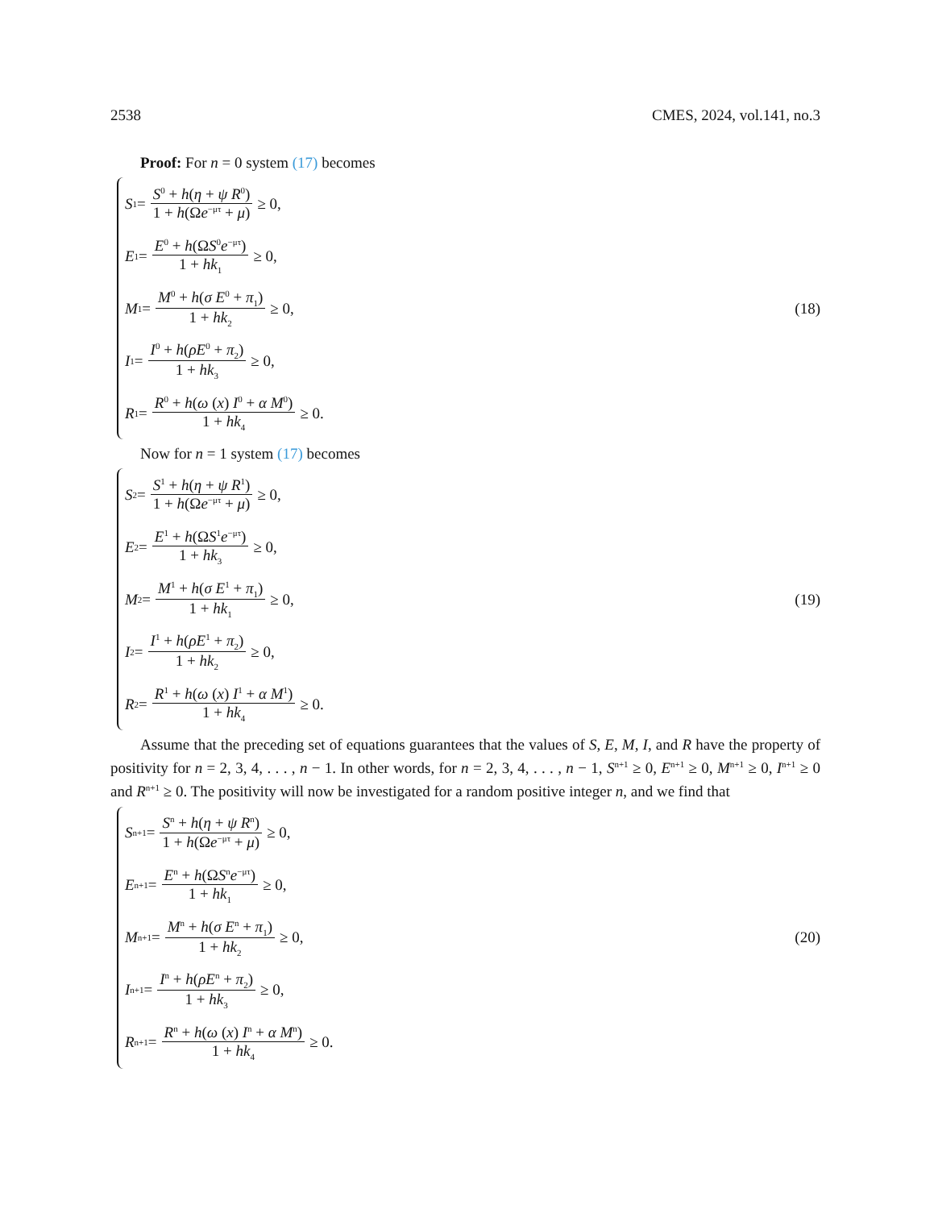2538 CMES, 2024, vol.141, no.3
Proof: For n = 0 system (17) becomes
S<sup>1</sup> = S<sup>0</sup> + h(η + ψ R<sup>0</sup>) 1 + h(Ωe<sup>−μτ</sup> + μ) ≥ 0,
E<sup>1</sup> = E<sup>0</sup> + h(ΩS<sup>0</sup>e<sup>−μτ</sup>) 1 + hk<sub>1</sub> ≥ 0,
M<sup>1</sup> = M<sup>0</sup> + h(σ E<sup>0</sup> + π<sub>1</sub>) 1 + hk<sub>2</sub> ≥ 0,
I<sup>1</sup> = I<sup>0</sup> + h(ρE<sup>0</sup> + π<sub>2</sub>) 1 + hk<sub>3</sub> ≥ 0,
R<sup>1</sup> = R<sup>0</sup> + h(ω (x) I<sup>0</sup> + α M<sup>0</sup>) 1 + hk<sub>4</sub> ≥ 0.
(18)
Now for n = 1 system (17) becomes
S<sup>2</sup> = S<sup>1</sup> + h(η + ψ R<sup>1</sup>) 1 + h(Ωe<sup>−μτ</sup> + μ) ≥ 0,
E<sup>2</sup> = E<sup>1</sup> + h(ΩS<sup>1</sup>e<sup>−μτ</sup>) 1 + hk<sub>3</sub> ≥ 0,
M<sup>2</sup> = M<sup>1</sup> + h(σ E<sup>1</sup> + π<sub>1</sub>) 1 + hk<sub>1</sub> ≥ 0,
I<sup>2</sup> = I<sup>1</sup> + h(ρE<sup>1</sup> + π<sub>2</sub>) 1 + hk<sub>2</sub> ≥ 0,
R<sup>2</sup> = R<sup>1</sup> + h(ω (x) I<sup>1</sup> + α M<sup>1</sup>) 1 + hk<sub>4</sub> ≥ 0.
(19)
Assume that the preceding set of equations guarantees that the values of S, E, M, I, and R have the property of positivity for n = 2, 3, 4, . . . , n − 1. In other words, for n = 2, 3, 4, . . . , n − 1, S<sup>n+1</sup> ≥ 0, E<sup>n+1</sup> ≥ 0, M<sup>n+1</sup> ≥ 0, I<sup>n+1</sup> ≥ 0 and R<sup>n+1</sup> ≥ 0. The positivity will now be investigated for a random positive integer n, and we find that
S<sup>n+1</sup> = S<sup>n</sup> + h(η + ψ R<sup>n</sup>) 1 + h(Ωe<sup>−μτ</sup> + μ) ≥ 0,
E<sup>n+1</sup> = E<sup>n</sup> + h(ΩS<sup>n</sup>e<sup>−μτ</sup>) 1 + hk<sub>1</sub> ≥ 0,
M<sup>n+1</sup> = M<sup>n</sup> + h(σ E<sup>n</sup> + π<sub>1</sub>) 1 + hk<sub>2</sub> ≥ 0,
I<sup>n+1</sup> = I<sup>n</sup> + h(ρE<sup>n</sup> + π<sub>2</sub>) 1 + hk<sub>3</sub> ≥ 0,
R<sup>n+1</sup> = R<sup>n</sup> + h(ω (x) I<sup>n</sup> + α M<sup>n</sup>) 1 + hk<sub>4</sub> ≥ 0.
(20)